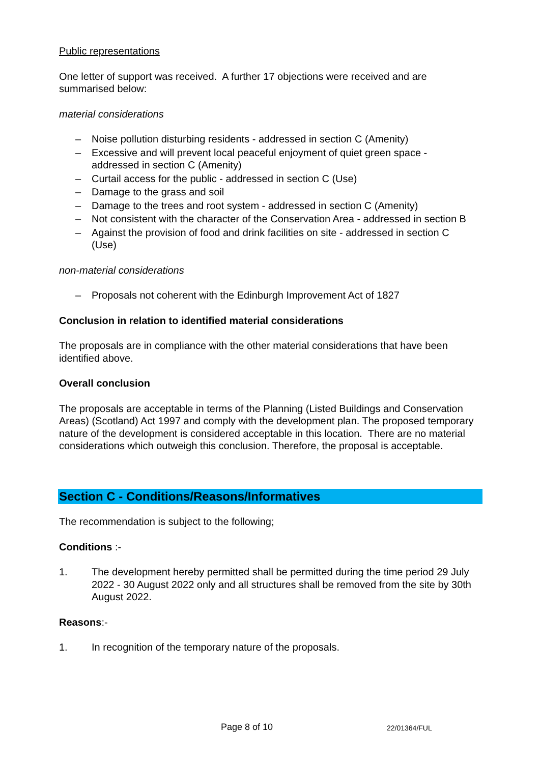Public representations
One letter of support was received. A further 17 objections were received and are summarised below:
material considerations
– Noise pollution disturbing residents - addressed in section C (Amenity)
– Excessive and will prevent local peaceful enjoyment of quiet green space - addressed in section C (Amenity)
– Curtail access for the public - addressed in section C (Use)
– Damage to the grass and soil
– Damage to the trees and root system - addressed in section C (Amenity)
– Not consistent with the character of the Conservation Area - addressed in section B
– Against the provision of food and drink facilities on site - addressed in section C (Use)
non-material considerations
– Proposals not coherent with the Edinburgh Improvement Act of 1827
Conclusion in relation to identified material considerations
The proposals are in compliance with the other material considerations that have been identified above.
Overall conclusion
The proposals are acceptable in terms of the Planning (Listed Buildings and Conservation Areas) (Scotland) Act 1997 and comply with the development plan. The proposed temporary nature of the development is considered acceptable in this location. There are no material considerations which outweigh this conclusion. Therefore, the proposal is acceptable.
Section C - Conditions/Reasons/Informatives
The recommendation is subject to the following;
Conditions :-
1. The development hereby permitted shall be permitted during the time period 29 July 2022 - 30 August 2022 only and all structures shall be removed from the site by 30th August 2022.
Reasons:-
1. In recognition of the temporary nature of the proposals.
Page 8 of 10 22/01364/FUL